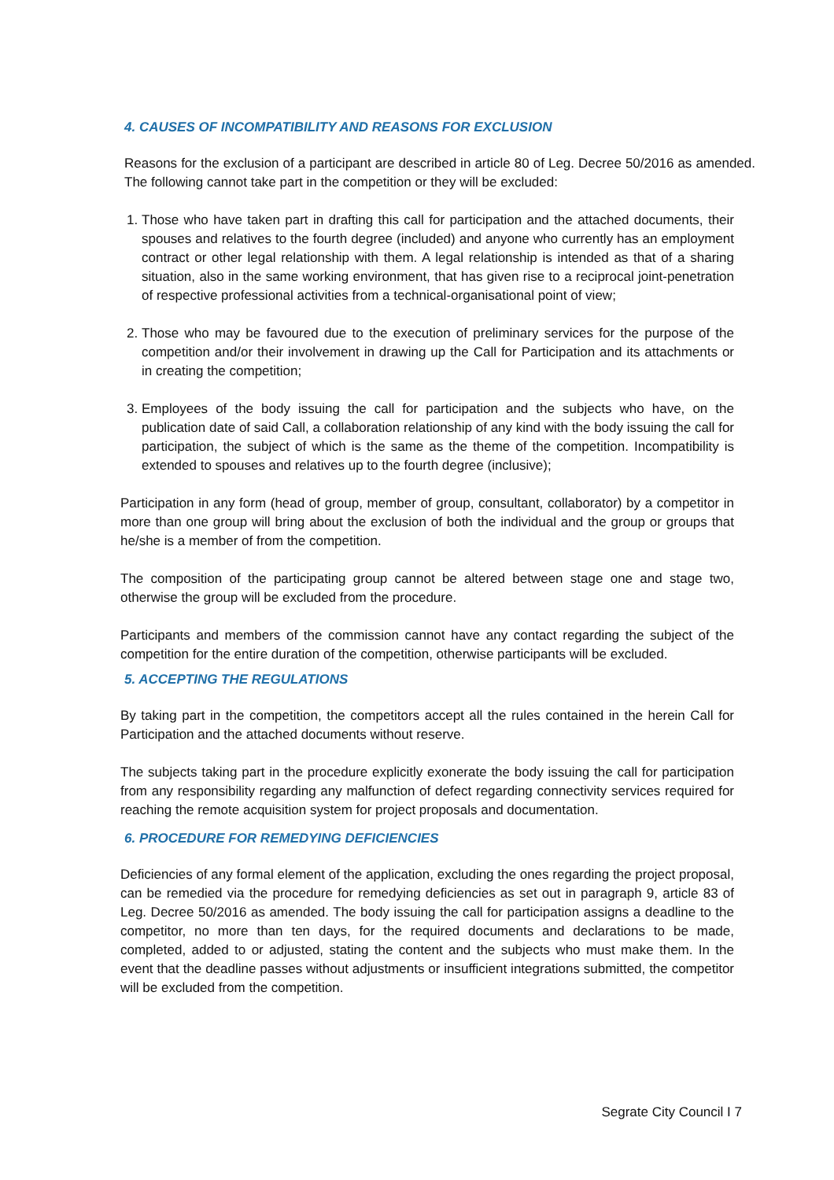4. CAUSES OF INCOMPATIBILITY AND REASONS FOR EXCLUSION
Reasons for the exclusion of a participant are described in article 80 of Leg. Decree 50/2016 as amended. The following cannot take part in the competition or they will be excluded:
1. Those who have taken part in drafting this call for participation and the attached documents, their spouses and relatives to the fourth degree (included) and anyone who currently has an employment contract or other legal relationship with them. A legal relationship is intended as that of a sharing situation, also in the same working environment, that has given rise to a reciprocal joint-penetration of respective professional activities from a technical-organisational point of view;
2. Those who may be favoured due to the execution of preliminary services for the purpose of the competition and/or their involvement in drawing up the Call for Participation and its attachments or in creating the competition;
3. Employees of the body issuing the call for participation and the subjects who have, on the publication date of said Call, a collaboration relationship of any kind with the body issuing the call for participation, the subject of which is the same as the theme of the competition. Incompatibility is extended to spouses and relatives up to the fourth degree (inclusive);
Participation in any form (head of group, member of group, consultant, collaborator) by a competitor in more than one group will bring about the exclusion of both the individual and the group or groups that he/she is a member of from the competition.
The composition of the participating group cannot be altered between stage one and stage two, otherwise the group will be excluded from the procedure.
Participants and members of the commission cannot have any contact regarding the subject of the competition for the entire duration of the competition, otherwise participants will be excluded.
5. ACCEPTING THE REGULATIONS
By taking part in the competition, the competitors accept all the rules contained in the herein Call for Participation and the attached documents without reserve.
The subjects taking part in the procedure explicitly exonerate the body issuing the call for participation from any responsibility regarding any malfunction of defect regarding connectivity services required for reaching the remote acquisition system for project proposals and documentation.
6. PROCEDURE FOR REMEDYING DEFICIENCIES
Deficiencies of any formal element of the application, excluding the ones regarding the project proposal, can be remedied via the procedure for remedying deficiencies as set out in paragraph 9, article 83 of Leg. Decree 50/2016 as amended. The body issuing the call for participation assigns a deadline to the competitor, no more than ten days, for the required documents and declarations to be made, completed, added to or adjusted, stating the content and the subjects who must make them. In the event that the deadline passes without adjustments or insufficient integrations submitted, the competitor will be excluded from the competition.
Segrate City Council I 7